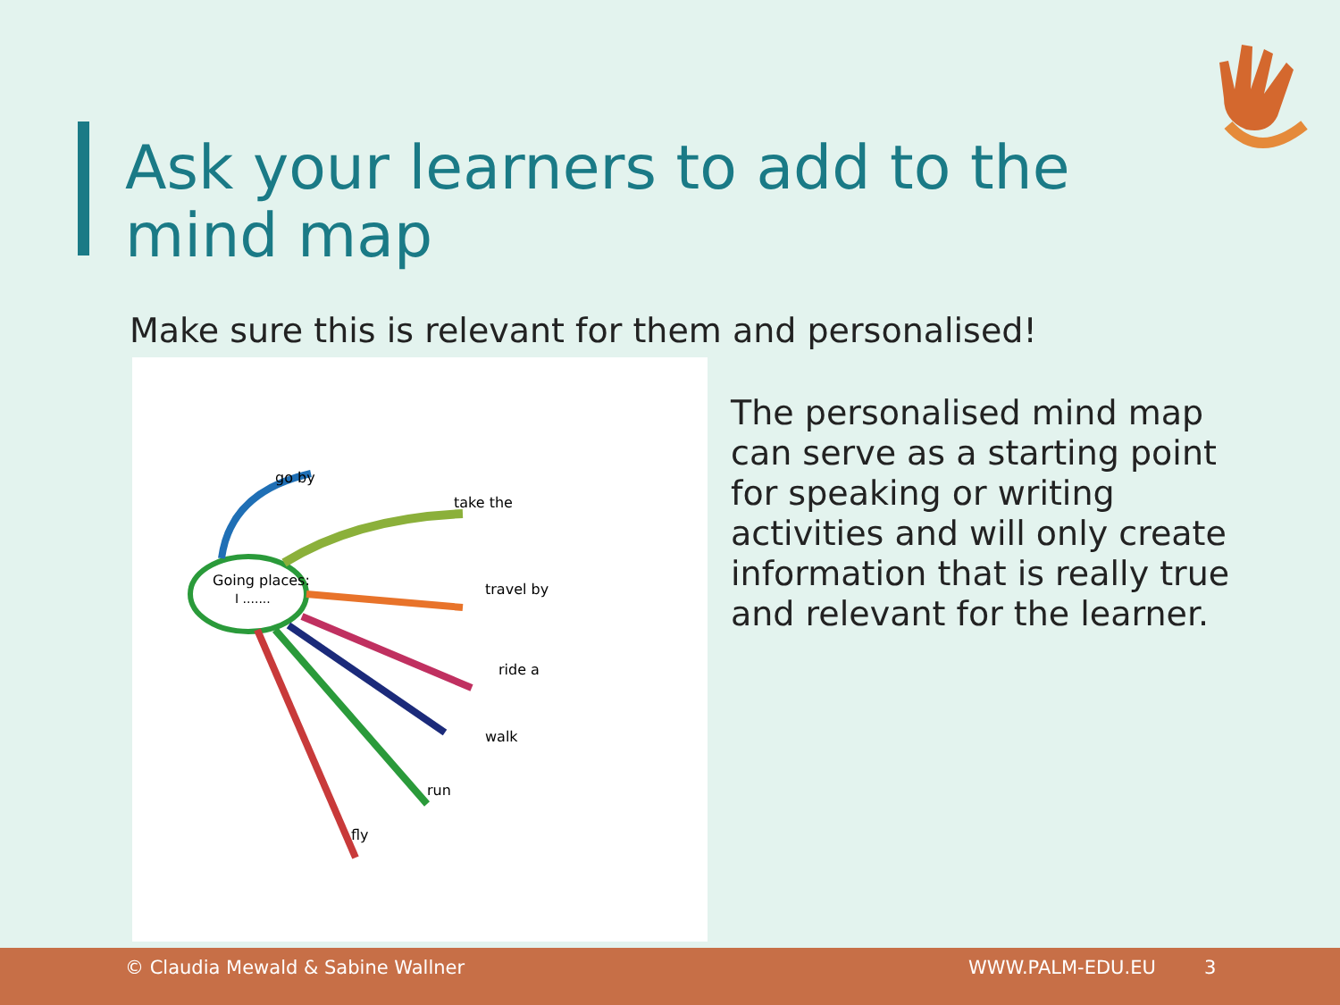Ask your learners to add to the
mind map
Make sure this is relevant for them and personalised!
Going places:
I .......
take the
travel by
ride a
walk
run
fly
go by
The personalised mind map can serve as a starting point for speaking or writing activities and will only create information that is really true and relevant for the learner.
© Claudia Mewald & Sabine Wallner WWW.PALM-EDU.EU 3